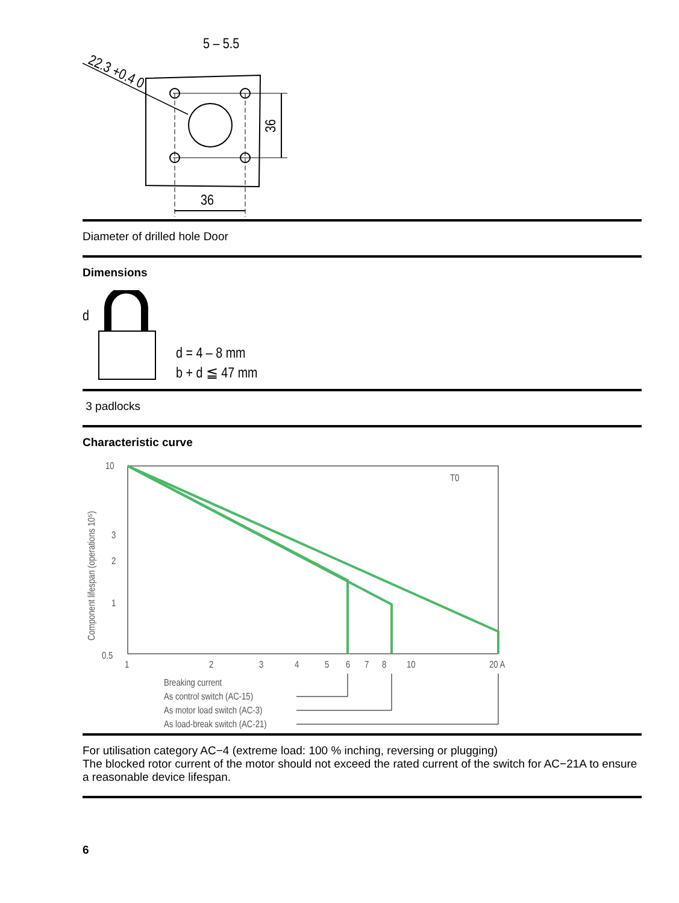22.3 +0.4 0
5 – 5.5
36
36
Diameter of drilled hole Door
Dimensions
d
d = 4 – 8 mm
b + d ≦ 47 mm
3 padlocks
Characteristic curve
Component lifespan (operations 10⁵)
10
3
2
1
0.5
1
2
3
4
5
6
7
8
10
20 A
T0
Breaking current
As control switch (AC-15)
As motor load switch (AC-3)
As load-break switch (AC-21)
For utilisation category AC−4 (extreme load: 100 % inching, reversing or plugging)
The blocked rotor current of the motor should not exceed the rated current of the switch for AC−21A to ensure a reasonable device lifespan.
6